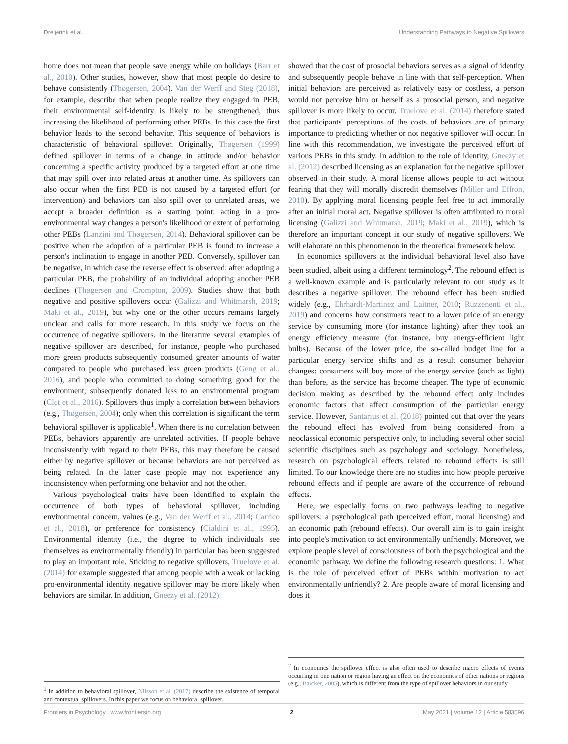Dreijerink et al. Understanding Pathways to Negative Spillovers
home does not mean that people save energy while on holidays (Barr et al., 2010). Other studies, however, show that most people do desire to behave consistently (Thøgersen, 2004). Van der Werff and Steg (2018), for example, describe that when people realize they engaged in PEB, their environmental self-identity is likely to be strengthened, thus increasing the likelihood of performing other PEBs. In this case the first behavior leads to the second behavior. This sequence of behaviors is characteristic of behavioral spillover. Originally, Thøgersen (1999) defined spillover in terms of a change in attitude and/or behavior concerning a specific activity produced by a targeted effort at one time that may spill over into related areas at another time. As spillovers can also occur when the first PEB is not caused by a targeted effort (or intervention) and behaviors can also spill over to unrelated areas, we accept a broader definition as a starting point: acting in a pro-environmental way changes a person's likelihood or extent of performing other PEBs (Lanzini and Thøgersen, 2014). Behavioral spillover can be positive when the adoption of a particular PEB is found to increase a person's inclination to engage in another PEB. Conversely, spillover can be negative, in which case the reverse effect is observed: after adopting a particular PEB, the probability of an individual adopting another PEB declines (Thøgersen and Crompton, 2009). Studies show that both negative and positive spillovers occur (Galizzi and Whitmarsh, 2019; Maki et al., 2019), but why one or the other occurs remains largely unclear and calls for more research. In this study we focus on the occurrence of negative spillovers. In the literature several examples of negative spillover are described, for instance, people who purchased more green products subsequently consumed greater amounts of water compared to people who purchased less green products (Geng et al., 2016), and people who committed to doing something good for the environment, subsequently donated less to an environmental program (Clot et al., 2016). Spillovers thus imply a correlation between behaviors (e.g., Thøgersen, 2004); only when this correlation is significant the term behavioral spillover is applicable<sup>1</sup>. When there is no correlation between PEBs, behaviors apparently are unrelated activities. If people behave inconsistently with regard to their PEBs, this may therefore be caused either by negative spillover or because behaviors are not perceived as being related. In the latter case people may not experience any inconsistency when performing one behavior and not the other.
Various psychological traits have been identified to explain the occurrence of both types of behavioral spillover, including environmental concern, values (e.g., Van der Werff et al., 2014; Carrico et al., 2018), or preference for consistency (Cialdini et al., 1995). Environmental identity (i.e., the degree to which individuals see themselves as environmentally friendly) in particular has been suggested to play an important role. Sticking to negative spillovers, Truelove et al. (2014) for example suggested that among people with a weak or lacking pro-environmental identity negative spillover may be more likely when behaviors are similar. In addition, Gneezy et al. (2012)
<sup>1</sup> In addition to behavioral spillover, Nilsson et al. (2017) describe the existence of temporal and contextual spillovers. In this paper we focus on behavioral spillover.
showed that the cost of prosocial behaviors serves as a signal of identity and subsequently people behave in line with that self-perception. When initial behaviors are perceived as relatively easy or costless, a person would not perceive him or herself as a prosocial person, and negative spillover is more likely to occur. Truelove et al. (2014) therefore stated that participants' perceptions of the costs of behaviors are of primary importance to predicting whether or not negative spillover will occur. In line with this recommendation, we investigate the perceived effort of various PEBs in this study. In addition to the role of identity, Gneezy et al. (2012) described licensing as an explanation for the negative spillover observed in their study. A moral license allows people to act without fearing that they will morally discredit themselves (Miller and Effron, 2010). By applying moral licensing people feel free to act immorally after an initial moral act. Negative spillover is often attributed to moral licensing (Galizzi and Whitmarsh, 2019; Maki et al., 2019), which is therefore an important concept in our study of negative spillovers. We will elaborate on this phenomenon in the theoretical framework below.
In economics spillovers at the individual behavioral level also have been studied, albeit using a different terminology<sup>2</sup>. The rebound effect is a well-known example and is particularly relevant to our study as it describes a negative spillover. The rebound effect has been studied widely (e.g., Ehrhardt-Martinez and Laitner, 2010; Ruzzenenti et al., 2019) and concerns how consumers react to a lower price of an energy service by consuming more (for instance lighting) after they took an energy efficiency measure (for instance, buy energy-efficient light bulbs). Because of the lower price, the so-called budget line for a particular energy service shifts and as a result consumer behavior changes: consumers will buy more of the energy service (such as light) than before, as the service has become cheaper. The type of economic decision making as described by the rebound effect only includes economic factors that affect consumption of the particular energy service. However, Santarius et al. (2018) pointed out that over the years the rebound effect has evolved from being considered from a neoclassical economic perspective only, to including several other social scientific disciplines such as psychology and sociology. Nonetheless, research on psychological effects related to rebound effects is still limited. To our knowledge there are no studies into how people perceive rebound effects and if people are aware of the occurrence of rebound effects.
Here, we especially focus on two pathways leading to negative spillovers: a psychological path (perceived effort, moral licensing) and an economic path (rebound effects). Our overall aim is to gain insight into people's motivation to act environmentally unfriendly. Moreover, we explore people's level of consciousness of both the psychological and the economic pathway. We define the following research questions: 1. What is the role of perceived effort of PEBs within motivation to act environmentally unfriendly? 2. Are people aware of moral licensing and does it
<sup>2</sup> In economics the spillover effect is also often used to describe macro effects of events occurring in one nation or region having an effect on the economies of other nations or regions (e.g., Baicker, 2005), which is different from the type of spillover behaviors in our study.
Frontiers in Psychology | www.frontiersin.org 2 May 2021 | Volume 12 | Article 583596